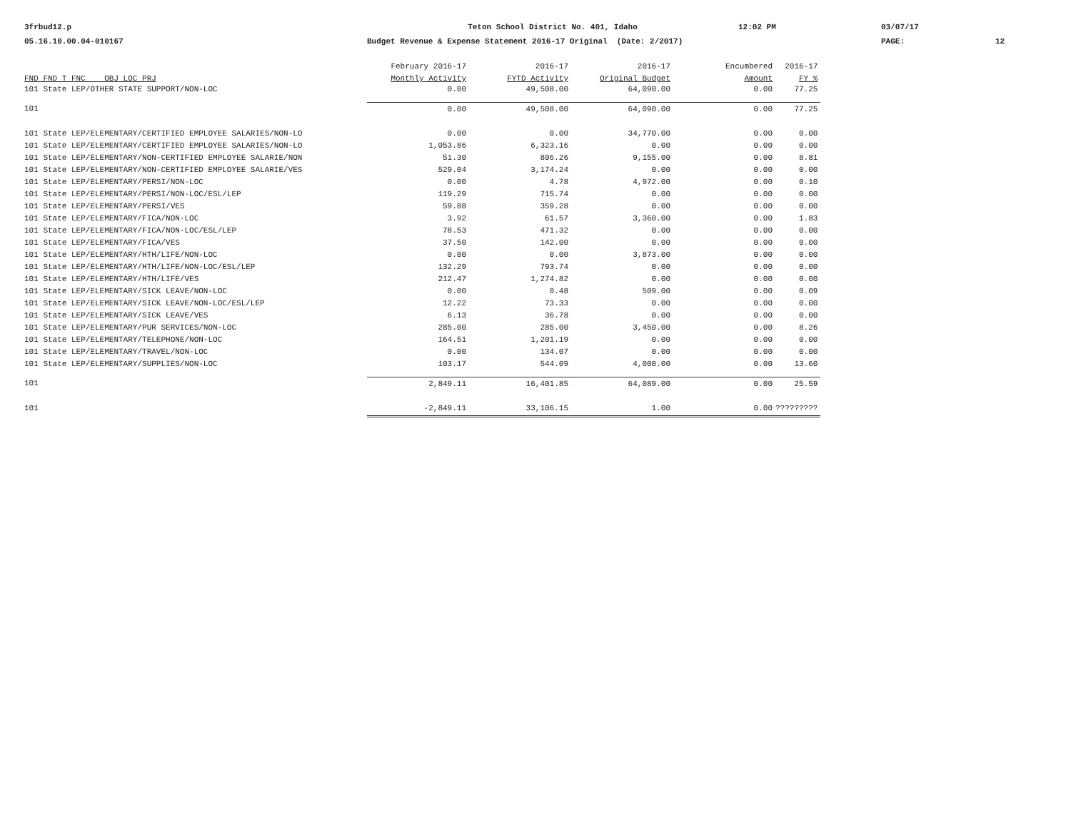3frbud12.p
Teton School District No. 401, Idaho
12:02 PM
03/07/17
05.16.10.00.04-010167
Budget Revenue & Expense Statement 2016-17 Original (Date: 2/2017)
PAGE:
12
| | February 2016-17 | 2016-17 | 2016-17 | Encumbered | 2016-17 |
| --- | --- | --- | --- | --- | --- |
| FND FND T FNC OBJ LOC PRJ | Monthly Activity | FYTD Activity | Original Budget | Amount | FY % |
| 101 State LEP/OTHER STATE SUPPORT/NON-LOC | 0.00 | 49,508.00 | 64,090.00 | 0.00 | 77.25 |
| 101 | 0.00 | 49,508.00 | 64,090.00 | 0.00 | 77.25 |
| 101 State LEP/ELEMENTARY/CERTIFIED EMPLOYEE SALARIES/NON-LO | 0.00 | 0.00 | 34,770.00 | 0.00 | 0.00 |
| 101 State LEP/ELEMENTARY/CERTIFIED EMPLOYEE SALARIES/NON-LO | 1,053.86 | 6,323.16 | 0.00 | 0.00 | 0.00 |
| 101 State LEP/ELEMENTARY/NON-CERTIFIED EMPLOYEE SALARIE/NON | 51.30 | 806.26 | 9,155.00 | 0.00 | 8.81 |
| 101 State LEP/ELEMENTARY/NON-CERTIFIED EMPLOYEE SALARIE/VES | 529.04 | 3,174.24 | 0.00 | 0.00 | 0.00 |
| 101 State LEP/ELEMENTARY/PERSI/NON-LOC | 0.00 | 4.78 | 4,972.00 | 0.00 | 0.10 |
| 101 State LEP/ELEMENTARY/PERSI/NON-LOC/ESL/LEP | 119.29 | 715.74 | 0.00 | 0.00 | 0.00 |
| 101 State LEP/ELEMENTARY/PERSI/VES | 59.88 | 359.28 | 0.00 | 0.00 | 0.00 |
| 101 State LEP/ELEMENTARY/FICA/NON-LOC | 3.92 | 61.57 | 3,360.00 | 0.00 | 1.83 |
| 101 State LEP/ELEMENTARY/FICA/NON-LOC/ESL/LEP | 78.53 | 471.32 | 0.00 | 0.00 | 0.00 |
| 101 State LEP/ELEMENTARY/FICA/VES | 37.50 | 142.00 | 0.00 | 0.00 | 0.00 |
| 101 State LEP/ELEMENTARY/HTH/LIFE/NON-LOC | 0.00 | 0.00 | 3,873.00 | 0.00 | 0.00 |
| 101 State LEP/ELEMENTARY/HTH/LIFE/NON-LOC/ESL/LEP | 132.29 | 793.74 | 0.00 | 0.00 | 0.00 |
| 101 State LEP/ELEMENTARY/HTH/LIFE/VES | 212.47 | 1,274.82 | 0.00 | 0.00 | 0.00 |
| 101 State LEP/ELEMENTARY/SICK LEAVE/NON-LOC | 0.00 | 0.48 | 509.00 | 0.00 | 0.09 |
| 101 State LEP/ELEMENTARY/SICK LEAVE/NON-LOC/ESL/LEP | 12.22 | 73.33 | 0.00 | 0.00 | 0.00 |
| 101 State LEP/ELEMENTARY/SICK LEAVE/VES | 6.13 | 36.78 | 0.00 | 0.00 | 0.00 |
| 101 State LEP/ELEMENTARY/PUR SERVICES/NON-LOC | 285.00 | 285.00 | 3,450.00 | 0.00 | 8.26 |
| 101 State LEP/ELEMENTARY/TELEPHONE/NON-LOC | 164.51 | 1,201.19 | 0.00 | 0.00 | 0.00 |
| 101 State LEP/ELEMENTARY/TRAVEL/NON-LOC | 0.00 | 134.07 | 0.00 | 0.00 | 0.00 |
| 101 State LEP/ELEMENTARY/SUPPLIES/NON-LOC | 103.17 | 544.09 | 4,000.00 | 0.00 | 13.60 |
| 101 | 2,849.11 | 16,401.85 | 64,089.00 | 0.00 | 25.59 |
| 101 | -2,849.11 | 33,106.15 | 1.00 | 0.00 | ????????? |